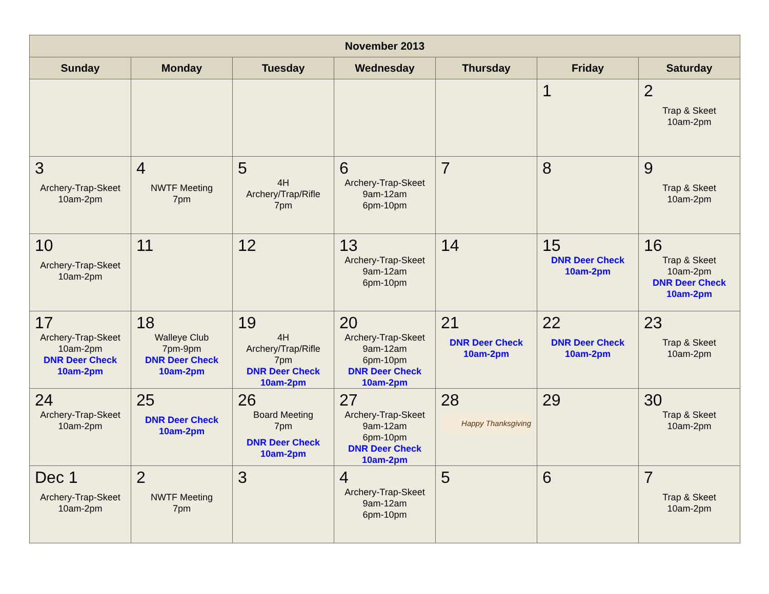| November 2013 | | | | | | |
| --- | --- | --- | --- | --- | --- | --- |
| Sunday | Monday | Tuesday | Wednesday | Thursday | Friday | Saturday |
| | | | | | 1 | 2 Trap & Skeet 10am-2pm |
| 3 Archery-Trap-Skeet 10am-2pm | 4 NWTF Meeting 7pm | 5 4H Archery/Trap/Rifle 7pm | 6 Archery-Trap-Skeet 9am-12am 6pm-10pm | 7 | 8 | 9 Trap & Skeet 10am-2pm |
| 10 Archery-Trap-Skeet 10am-2pm | 11 | 12 | 13 Archery-Trap-Skeet 9am-12am 6pm-10pm | 14 | 15 DNR Deer Check 10am-2pm | 16 Trap & Skeet 10am-2pm DNR Deer Check 10am-2pm |
| 17 Archery-Trap-Skeet 10am-2pm DNR Deer Check 10am-2pm | 18 Walleye Club 7pm-9pm DNR Deer Check 10am-2pm | 19 4H Archery/Trap/Rifle 7pm DNR Deer Check 10am-2pm | 20 Archery-Trap-Skeet 9am-12am 6pm-10pm DNR Deer Check 10am-2pm | 21 DNR Deer Check 10am-2pm | 22 DNR Deer Check 10am-2pm | 23 Trap & Skeet 10am-2pm |
| 24 Archery-Trap-Skeet 10am-2pm | 25 DNR Deer Check 10am-2pm | 26 Board Meeting 7pm DNR Deer Check 10am-2pm | 27 Archery-Trap-Skeet 9am-12am 6pm-10pm DNR Deer Check 10am-2pm | 28 Happy Thanksgiving | 29 | 30 Trap & Skeet 10am-2pm |
| Dec 1 Archery-Trap-Skeet 10am-2pm | 2 NWTF Meeting 7pm | 3 | 4 Archery-Trap-Skeet 9am-12am 6pm-10pm | 5 | 6 | 7 Trap & Skeet 10am-2pm |